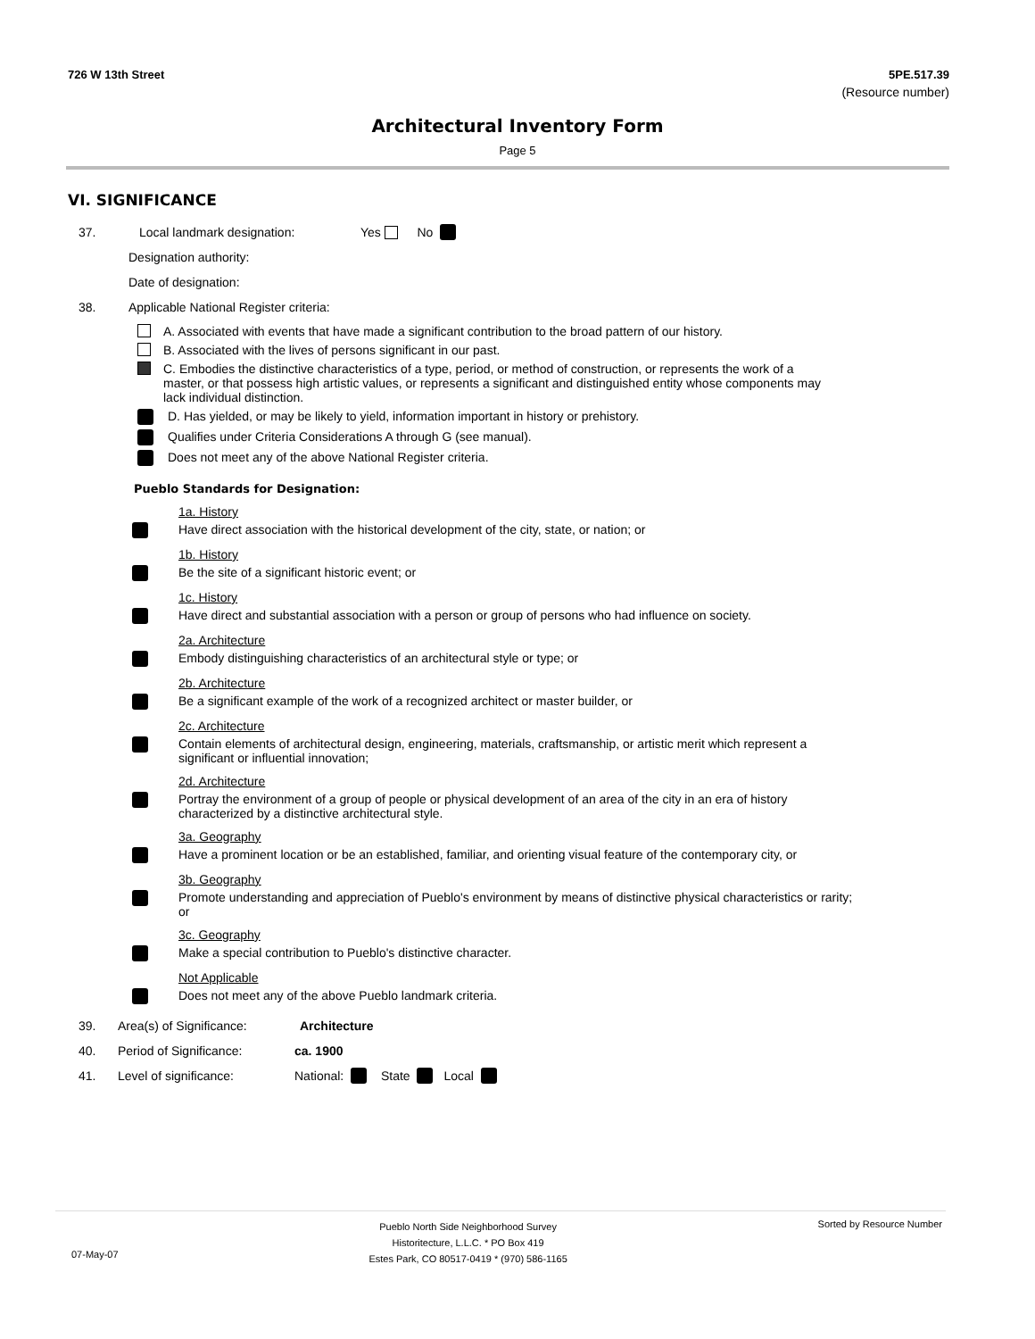726 W 13th Street 5PE.517.39
(Resource number)
Architectural Inventory Form
Page 5
VI. SIGNIFICANCE
37. Local landmark designation: Yes No
Designation authority:
Date of designation:
38. Applicable National Register criteria:
A. Associated with events that have made a significant contribution to the broad pattern of our history.
B. Associated with the lives of persons significant in our past.
C. Embodies the distinctive characteristics of a type, period, or method of construction, or represents the work of a master, or that possess high artistic values, or represents a significant and distinguished entity whose components may lack individual distinction.
D. Has yielded, or may be likely to yield, information important in history or prehistory.
Qualifies under Criteria Considerations A through G (see manual).
Does not meet any of the above National Register criteria.
Pueblo Standards for Designation:
1a. History
Have direct association with the historical development of the city, state, or nation; or
1b. History
Be the site of a significant historic event; or
1c. History
Have direct and substantial association with a person or group of persons who had influence on society.
2a. Architecture
Embody distinguishing characteristics of an architectural style or type; or
2b. Architecture
Be a significant example of the work of a recognized architect or master builder, or
2c. Architecture
Contain elements of architectural design, engineering, materials, craftsmanship, or artistic merit which represent a significant or influential innovation;
2d. Architecture
Portray the environment of a group of people or physical development of an area of the city in an era of history characterized by a distinctive architectural style.
3a. Geography
Have a prominent location or be an established, familiar, and orienting visual feature of the contemporary city, or
3b. Geography
Promote understanding and appreciation of Pueblo's environment by means of distinctive physical characteristics or rarity; or
3c. Geography
Make a special contribution to Pueblo's distinctive character.
Not Applicable
Does not meet any of the above Pueblo landmark criteria.
39. Area(s) of Significance: Architecture
40. Period of Significance: ca. 1900
41. Level of significance: National: State Local
07-May-07 Pueblo North Side Neighborhood Survey
Historitecture, L.L.C. * PO Box 419
Estes Park, CO 80517-0419 * (970) 586-1165 Sorted by Resource Number